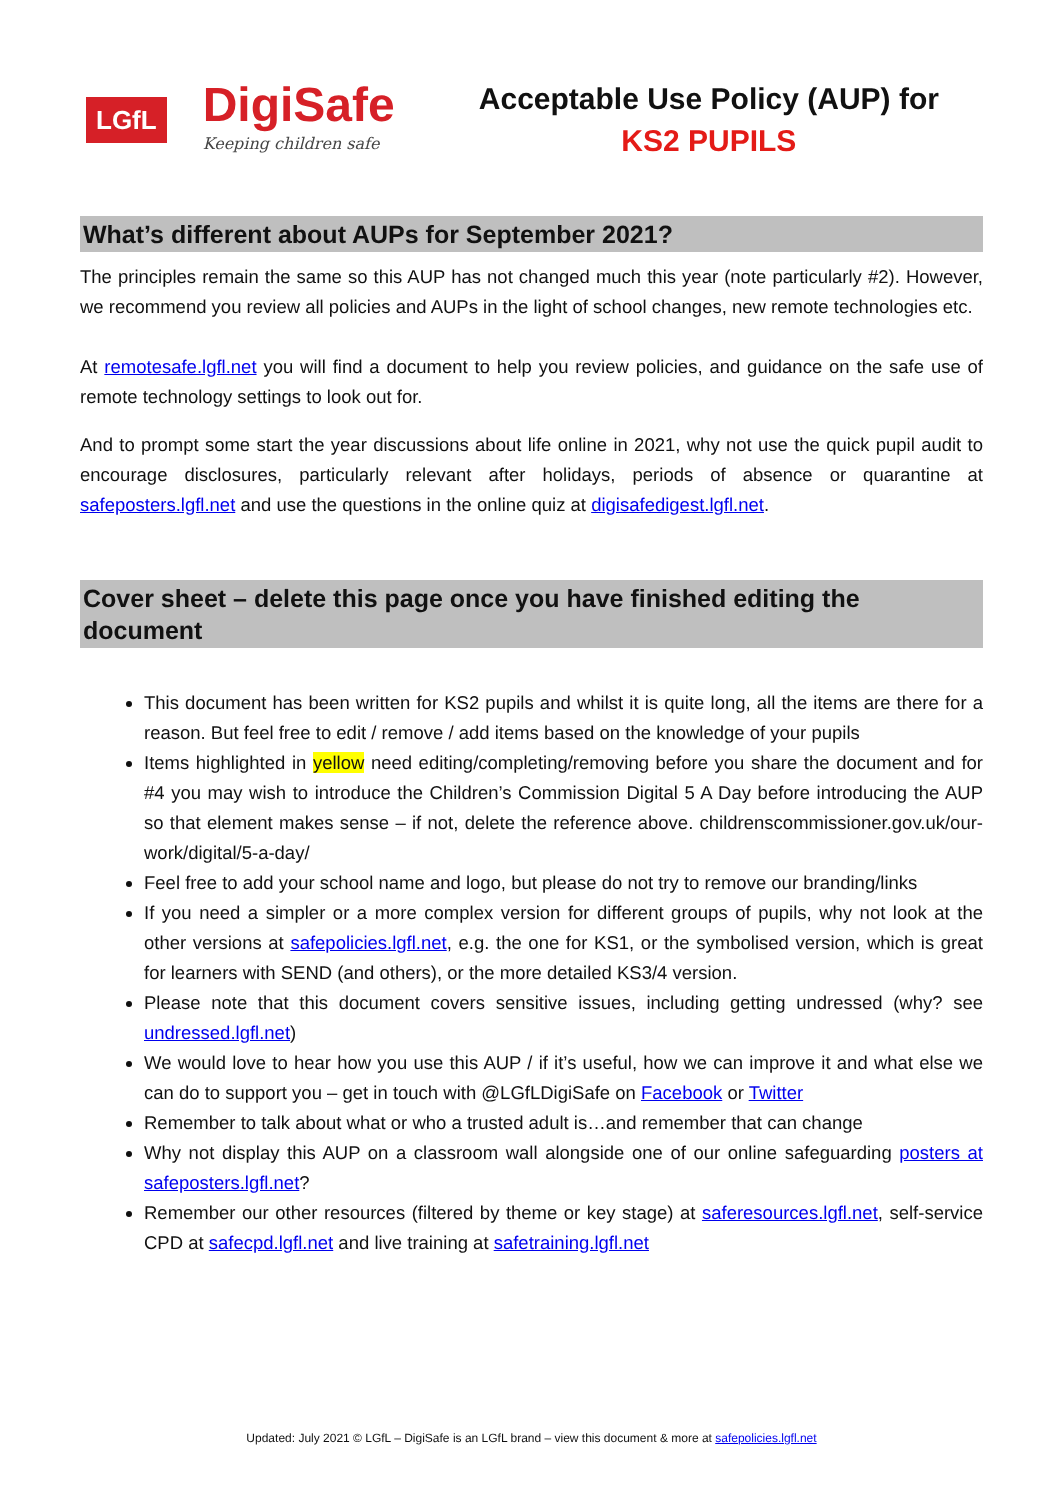LGfL
DigiSafe
Keeping children safe
Acceptable Use Policy (AUP) for
KS2 PUPILS
What’s different about AUPs for September 2021?
The principles remain the same so this AUP has not changed much this year (note particularly #2). However, we recommend you review all policies and AUPs in the light of school changes, new remote technologies etc.
At remotesafe.lgfl.net you will find a document to help you review policies, and guidance on the safe use of remote technology settings to look out for.
And to prompt some start the year discussions about life online in 2021, why not use the quick pupil audit to encourage disclosures, particularly relevant after holidays, periods of absence or quarantine at safeposters.lgfl.net and use the questions in the online quiz at digisafedigest.lgfl.net.
Cover sheet – delete this page once you have finished editing the document
This document has been written for KS2 pupils and whilst it is quite long, all the items are there for a reason. But feel free to edit / remove / add items based on the knowledge of your pupils
Items highlighted in yellow need editing/completing/removing before you share the document and for #4 you may wish to introduce the Children’s Commission Digital 5 A Day before introducing the AUP so that element makes sense – if not, delete the reference above. childrenscommissioner.gov.uk/our-work/digital/5-a-day/
Feel free to add your school name and logo, but please do not try to remove our branding/links
If you need a simpler or a more complex version for different groups of pupils, why not look at the other versions at safepolicies.lgfl.net, e.g. the one for KS1, or the symbolised version, which is great for learners with SEND (and others), or the more detailed KS3/4 version.
Please note that this document covers sensitive issues, including getting undressed (why? see undressed.lgfl.net)
We would love to hear how you use this AUP / if it’s useful, how we can improve it and what else we can do to support you – get in touch with @LGfLDigiSafe on Facebook or Twitter
Remember to talk about what or who a trusted adult is…and remember that can change
Why not display this AUP on a classroom wall alongside one of our online safeguarding posters at safeposters.lgfl.net?
Remember our other resources (filtered by theme or key stage) at saferesources.lgfl.net, self-service CPD at safecpd.lgfl.net and live training at safetraining.lgfl.net
Updated: July 2021 © LGfL – DigiSafe is an LGfL brand – view this document & more at safepolicies.lgfl.net